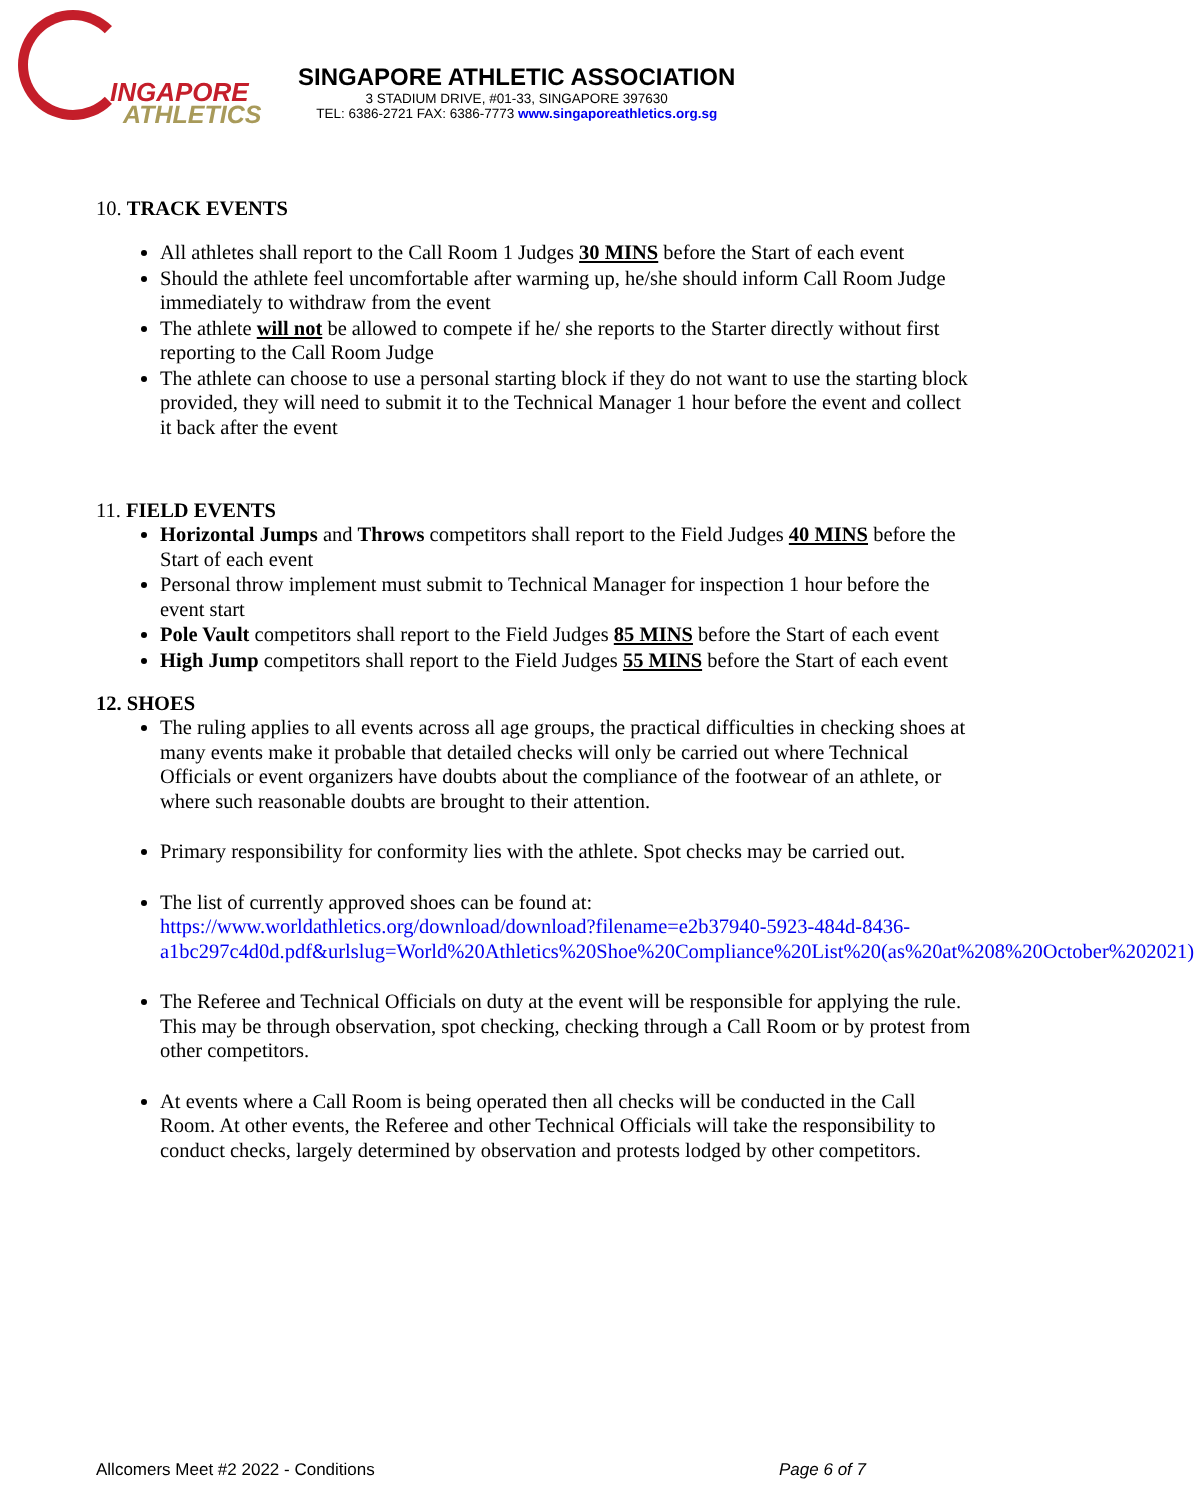INGAPORE
ATHLETICS
SINGAPORE ATHLETIC ASSOCIATION
3 STADIUM DRIVE, #01-33, SINGAPORE 397630
TEL: 6386-2721 FAX: 6386-7773 www.singaporeathletics.org.sg
10. TRACK EVENTS
All athletes shall report to the Call Room 1 Judges 30 MINS before the Start of each event
Should the athlete feel uncomfortable after warming up, he/she should inform Call Room Judge immediately to withdraw from the event
The athlete will not be allowed to compete if he/ she reports to the Starter directly without first reporting to the Call Room Judge
The athlete can choose to use a personal starting block if they do not want to use the starting block provided, they will need to submit it to the Technical Manager 1 hour before the event and collect it back after the event
11. FIELD EVENTS
Horizontal Jumps and Throws competitors shall report to the Field Judges 40 MINS before the Start of each event
Personal throw implement must submit to Technical Manager for inspection 1 hour before the event start
Pole Vault competitors shall report to the Field Judges 85 MINS before the Start of each event
High Jump competitors shall report to the Field Judges 55 MINS before the Start of each event
12. SHOES
The ruling applies to all events across all age groups, the practical difficulties in checking shoes at many events make it probable that detailed checks will only be carried out where Technical Officials or event organizers have doubts about the compliance of the footwear of an athlete, or where such reasonable doubts are brought to their attention.
Primary responsibility for conformity lies with the athlete. Spot checks may be carried out.
The list of currently approved shoes can be found at: https://www.worldathletics.org/download/download?filename=e2b37940-5923-484d-8436-a1bc297c4d0d.pdf&urlslug=World%20Athletics%20Shoe%20Compliance%20List%20(as%20at%208%20October%202021)
The Referee and Technical Officials on duty at the event will be responsible for applying the rule. This may be through observation, spot checking, checking through a Call Room or by protest from other competitors.
At events where a Call Room is being operated then all checks will be conducted in the Call Room. At other events, the Referee and other Technical Officials will take the responsibility to conduct checks, largely determined by observation and protests lodged by other competitors.
Allcomers Meet #2 2022 - Conditions Page 6 of 7